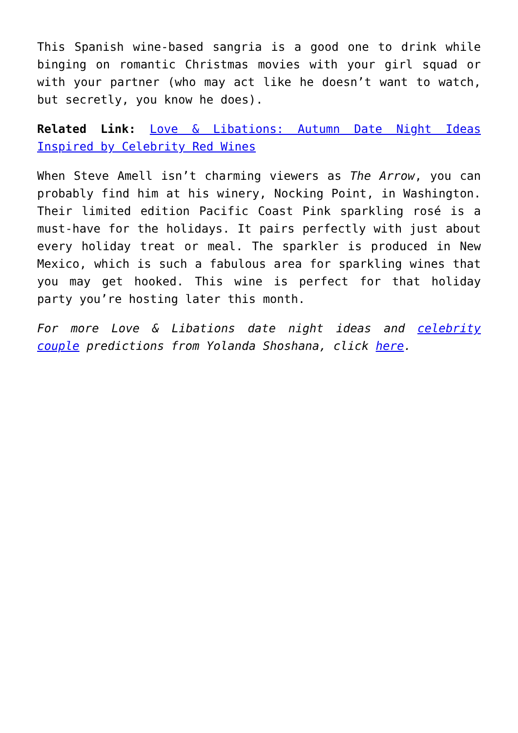This Spanish wine-based sangria is a good one to drink while binging on romantic Christmas movies with your girl squad or with your partner (who may act like he doesn’t want to watch, but secretly, you know he does).
Related Link: Love & Libations: Autumn Date Night Ideas Inspired by Celebrity Red Wines
When Steve Amell isn’t charming viewers as The Arrow, you can probably find him at his winery, Nocking Point, in Washington. Their limited edition Pacific Coast Pink sparkling rosé is a must-have for the holidays. It pairs perfectly with just about every holiday treat or meal. The sparkler is produced in New Mexico, which is such a fabulous area for sparkling wines that you may get hooked. This wine is perfect for that holiday party you’re hosting later this month.
For more Love & Libations date night ideas and celebrity couple predictions from Yolanda Shoshana, click here.